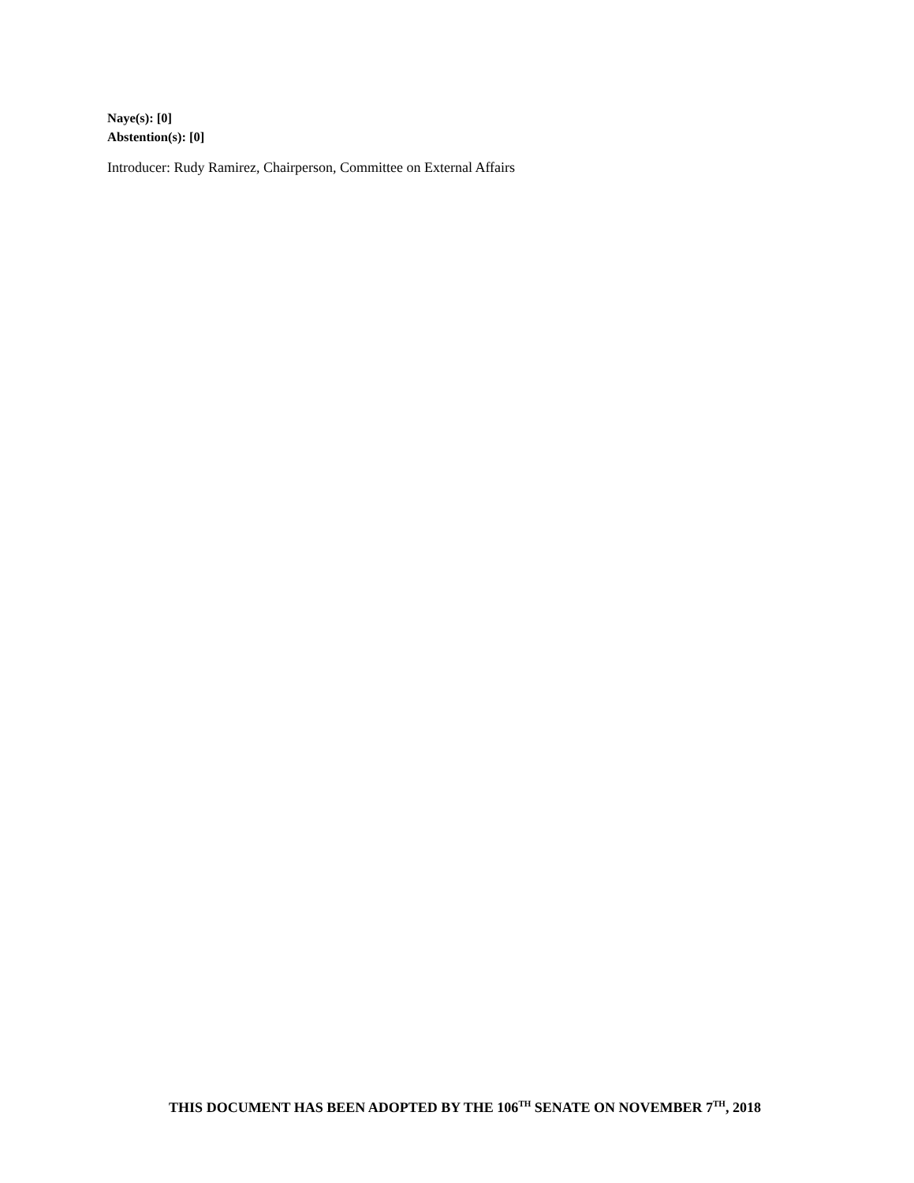Naye(s): [0]
Abstention(s): [0]
Introducer: Rudy Ramirez, Chairperson, Committee on External Affairs
THIS DOCUMENT HAS BEEN ADOPTED BY THE 106<sup>TH</sup> SENATE ON NOVEMBER 7<sup>TH</sup>, 2018